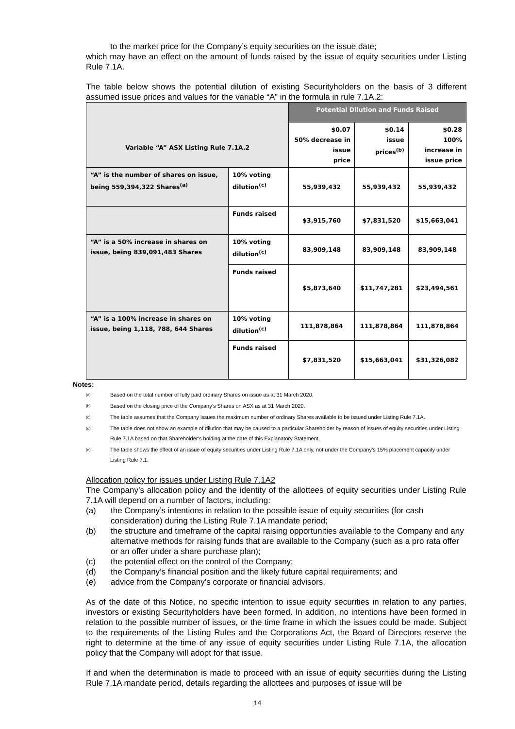to the market price for the Company’s equity securities on the issue date;
which may have an effect on the amount of funds raised by the issue of equity securities under Listing Rule 7.1A.
The table below shows the potential dilution of existing Securityholders on the basis of 3 different assumed issue prices and values for the variable “A” in the formula in rule 7.1A.2:
| Variable “A” ASX Listing Rule 7.1A.2 | | Potential Dilution and Funds Raised | | |
| --- | --- | --- | --- | --- |
| | | $0.07 50% decrease in issue price | $0.14 issue prices<sup>(b)</sup> | $0.28 100% increase in issue price |
| “A” is the number of shares on issue, being 559,394,322 Shares<sup>(a)</sup> | 10% voting dilution<sup>(c)</sup> | 55,939,432 | 55,939,432 | 55,939,432 |
| | Funds raised | $3,915,760 | $7,831,520 | $15,663,041 |
| “A” is a 50% increase in shares on issue, being 839,091,483 Shares | 10% voting dilution<sup>(c)</sup> | 83,909,148 | 83,909,148 | 83,909,148 |
| | Funds raised | $5,873,640 | $11,747,281 | $23,494,561 |
| “A” is a 100% increase in shares on issue, being 1,118, 788, 644 Shares | 10% voting dilution<sup>(c)</sup> | 111,878,864 | 111,878,864 | 111,878,864 |
| | Funds raised | $7,831,520 | $15,663,041 | $31,326,082 |
Notes:
(a) Based on the total number of fully paid ordinary Shares on issue as at 31 March 2020.
(b) Based on the closing price of the Company’s Shares on ASX as at 31 March 2020.
(c) The table assumes that the Company issues the maximum number of ordinary Shares available to be issued under Listing Rule 7.1A.
(d) The table does not show an example of dilution that may be caused to a particular Shareholder by reason of issues of equity securities under Listing Rule 7.1A based on that Shareholder’s holding at the date of this Explanatory Statement.
(e) The table shows the effect of an issue of equity securities under Listing Rule 7.1A only, not under the Company’s 15% placement capacity under Listing Rule 7.1.
Allocation policy for issues under Listing Rule 7.1A2
The Company’s allocation policy and the identity of the allottees of equity securities under Listing Rule 7.1A will depend on a number of factors, including:
(a) the Company’s intentions in relation to the possible issue of equity securities (for cash consideration) during the Listing Rule 7.1A mandate period;
(b) the structure and timeframe of the capital raising opportunities available to the Company and any alternative methods for raising funds that are available to the Company (such as a pro rata offer or an offer under a share purchase plan);
(c) the potential effect on the control of the Company;
(d) the Company’s financial position and the likely future capital requirements; and
(e) advice from the Company’s corporate or financial advisors.
As of the date of this Notice, no specific intention to issue equity securities in relation to any parties, investors or existing Securityholders have been formed. In addition, no intentions have been formed in relation to the possible number of issues, or the time frame in which the issues could be made. Subject to the requirements of the Listing Rules and the Corporations Act, the Board of Directors reserve the right to determine at the time of any issue of equity securities under Listing Rule 7.1A, the allocation policy that the Company will adopt for that issue.
If and when the determination is made to proceed with an issue of equity securities during the Listing Rule 7.1A mandate period, details regarding the allottees and purposes of issue will be
14